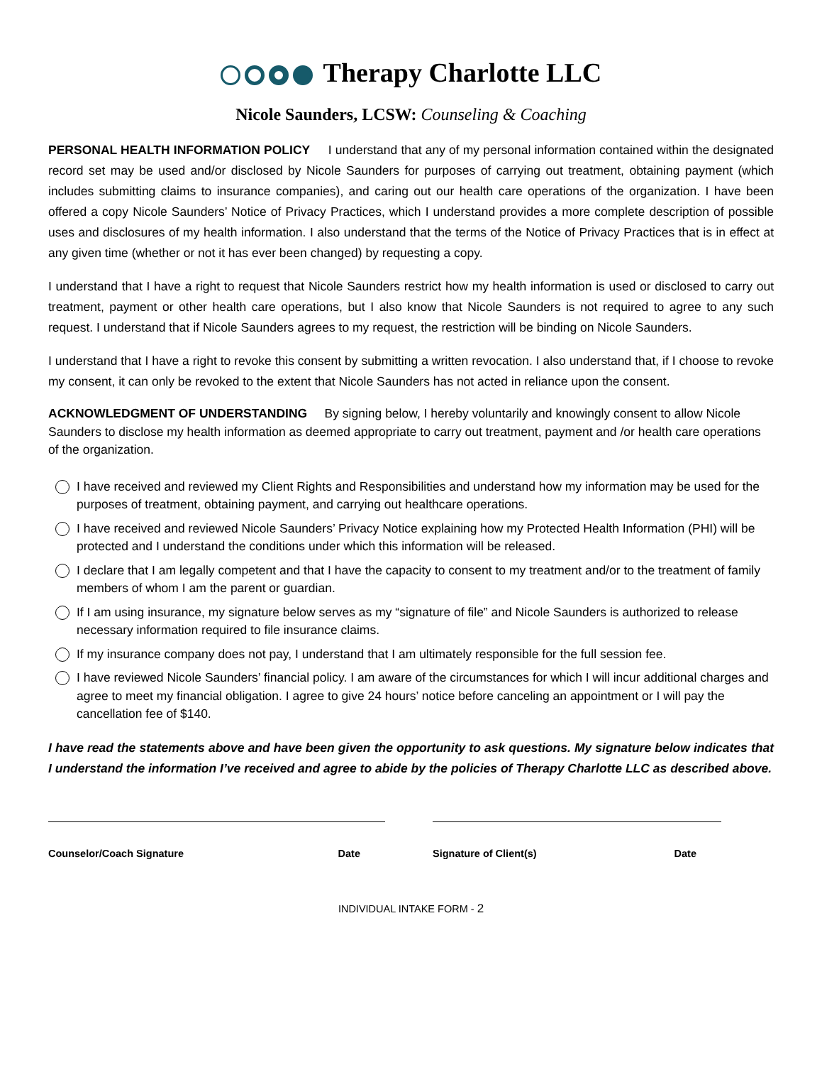Therapy Charlotte LLC
Nicole Saunders, LCSW: Counseling & Coaching
PERSONAL HEALTH INFORMATION POLICY I understand that any of my personal information contained within the designated record set may be used and/or disclosed by Nicole Saunders for purposes of carrying out treatment, obtaining payment (which includes submitting claims to insurance companies), and caring out our health care operations of the organization. I have been offered a copy Nicole Saunders’ Notice of Privacy Practices, which I understand provides a more complete description of possible uses and disclosures of my health information. I also understand that the terms of the Notice of Privacy Practices that is in effect at any given time (whether or not it has ever been changed) by requesting a copy.
I understand that I have a right to request that Nicole Saunders restrict how my health information is used or disclosed to carry out treatment, payment or other health care operations, but I also know that Nicole Saunders is not required to agree to any such request. I understand that if Nicole Saunders agrees to my request, the restriction will be binding on Nicole Saunders.
I understand that I have a right to revoke this consent by submitting a written revocation. I also understand that, if I choose to revoke my consent, it can only be revoked to the extent that Nicole Saunders has not acted in reliance upon the consent.
ACKNOWLEDGMENT OF UNDERSTANDING By signing below, I hereby voluntarily and knowingly consent to allow Nicole Saunders to disclose my health information as deemed appropriate to carry out treatment, payment and /or health care operations of the organization.
I have received and reviewed my Client Rights and Responsibilities and understand how my information may be used for the purposes of treatment, obtaining payment, and carrying out healthcare operations.
I have received and reviewed Nicole Saunders’ Privacy Notice explaining how my Protected Health Information (PHI) will be protected and I understand the conditions under which this information will be released.
I declare that I am legally competent and that I have the capacity to consent to my treatment and/or to the treatment of family members of whom I am the parent or guardian.
If I am using insurance, my signature below serves as my “signature of file” and Nicole Saunders is authorized to release necessary information required to file insurance claims.
If my insurance company does not pay, I understand that I am ultimately responsible for the full session fee.
I have reviewed Nicole Saunders’ financial policy. I am aware of the circumstances for which I will incur additional charges and agree to meet my financial obligation. I agree to give 24 hours’ notice before canceling an appointment or I will pay the cancellation fee of $140.
I have read the statements above and have been given the opportunity to ask questions. My signature below indicates that I understand the information I’ve received and agree to abide by the policies of Therapy Charlotte LLC as described above.
Counselor/Coach Signature Date Signature of Client(s) Date
INDIVIDUAL INTAKE FORM - 2